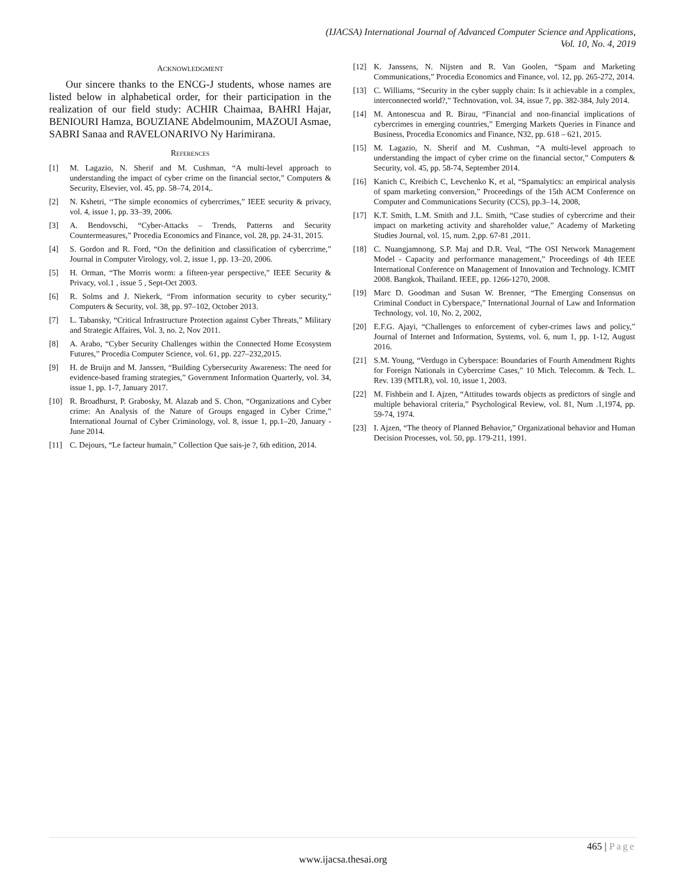(IJACSA) International Journal of Advanced Computer Science and Applications,
Vol. 10, No. 4, 2019
ACKNOWLEDGMENT
Our sincere thanks to the ENCG-J students, whose names are listed below in alphabetical order, for their participation in the realization of our field study: ACHIR Chaimaa, BAHRI Hajar, BENIOURI Hamza, BOUZIANE Abdelmounim, MAZOUI Asmae, SABRI Sanaa and RAVELONARIVO Ny Harimirana.
REFERENCES
[1] M. Lagazio, N. Sherif and M. Cushman, “A multi-level approach to understanding the impact of cyber crime on the financial sector,” Computers & Security, Elsevier, vol. 45, pp. 58–74, 2014,.
[2] N. Kshetri, ‘‘The simple economics of cybercrimes,” IEEE security & privacy, vol. 4, issue 1, pp. 33–39, 2006.
[3] A. Bendovschi, “Cyber-Attacks – Trends, Patterns and Security Countermeasures,” Procedia Economics and Finance, vol. 28, pp. 24-31, 2015.
[4] S. Gordon and R. Ford, “On the definition and classification of cybercrime,” Journal in Computer Virology, vol. 2, issue 1, pp. 13–20, 2006.
[5] H. Orman, “The Morris worm: a fifteen-year perspective,” IEEE Security & Privacy, vol.1 , issue 5 , Sept-Oct 2003.
[6] R. Solms and J. Niekerk, “From information security to cyber security,” Computers & Security, vol. 38, pp. 97–102, October 2013.
[7] L. Tabansky, “Critical Infrastructure Protection against Cyber Threats,” Military and Strategic Affaires, Vol. 3, no. 2, Nov 2011.
[8] A. Arabo, “Cyber Security Challenges within the Connected Home Ecosystem Futures,” Procedia Computer Science, vol. 61, pp. 227–232,2015.
[9] H. de Bruijn and M. Janssen, “Building Cybersecurity Awareness: The need for evidence-based framing strategies,” Government Information Quarterly, vol. 34, issue 1, pp. 1-7, January 2017.
[10] R. Broadhurst, P. Grabosky, M. Alazab and S. Chon, “Organizations and Cyber crime: An Analysis of the Nature of Groups engaged in Cyber Crime,” International Journal of Cyber Criminology, vol. 8, issue 1, pp.1–20, January - June 2014.
[11] C. Dejours, “Le facteur humain,” Collection Que sais-je ?, 6th edition, 2014.
[12] K. Janssens, N. Nijsten and R. Van Goolen, “Spam and Marketing Communications,” Procedia Economics and Finance, vol. 12, pp. 265-272, 2014.
[13] C. Williams, “Security in the cyber supply chain: Is it achievable in a complex, interconnected world?,” Technovation, vol. 34, issue 7, pp. 382-384, July 2014.
[14] M. Antonescua and R. Birau, “Financial and non-financial implications of cybercrimes in emerging countries,” Emerging Markets Queries in Finance and Business, Procedia Economics and Finance, N32, pp. 618 – 621, 2015.
[15] M. Lagazio, N. Sherif and M. Cushman, “A multi-level approach to understanding the impact of cyber crime on the financial sector,” Computers & Security, vol. 45, pp. 58-74, September 2014.
[16] Kanich C, Kreibich C, Levchenko K, et al, “Spamalytics: an empirical analysis of spam marketing conversion,” Proceedings of the 15th ACM Conference on Computer and Communications Security (CCS), pp.3–14, 2008,
[17] K.T. Smith, L.M. Smith and J.L. Smith, “Case studies of cybercrime and their impact on marketing activity and shareholder value,” Academy of Marketing Studies Journal, vol. 15, num. 2,pp. 67-81 ,2011.
[18] C. Nuangjamnong, S.P. Maj and D.R. Veal, “The OSI Network Management Model - Capacity and performance management,” Proceedings of 4th IEEE International Conference on Management of Innovation and Technology. ICMIT 2008. Bangkok, Thailand. IEEE, pp. 1266-1270, 2008.
[19] Marc D. Goodman and Susan W. Brenner, “The Emerging Consensus on Criminal Conduct in Cyberspace,” International Journal of Law and Information Technology, vol. 10, No. 2, 2002,
[20] E.F.G. Ajayi, “Challenges to enforcement of cyber-crimes laws and policy,” Journal of Internet and Information, Systems, vol. 6, num 1, pp. 1-12, August 2016.
[21] S.M. Young, “Verdugo in Cyberspace: Boundaries of Fourth Amendment Rights for Foreign Nationals in Cybercrime Cases,” 10 Mich. Telecomm. & Tech. L. Rev. 139 (MTLR), vol. 10, issue 1, 2003.
[22] M. Fishbein and I. Ajzen, “Attitudes towards objects as predictors of single and multiple behavioral criteria,” Psychological Review, vol. 81, Num .1,1974, pp. 59-74, 1974.
[23] I. Ajzen, “The theory of Planned Behavior,” Organizational behavior and Human Decision Processes, vol. 50, pp. 179-211, 1991.
465 | Page
www.ijacsa.thesai.org